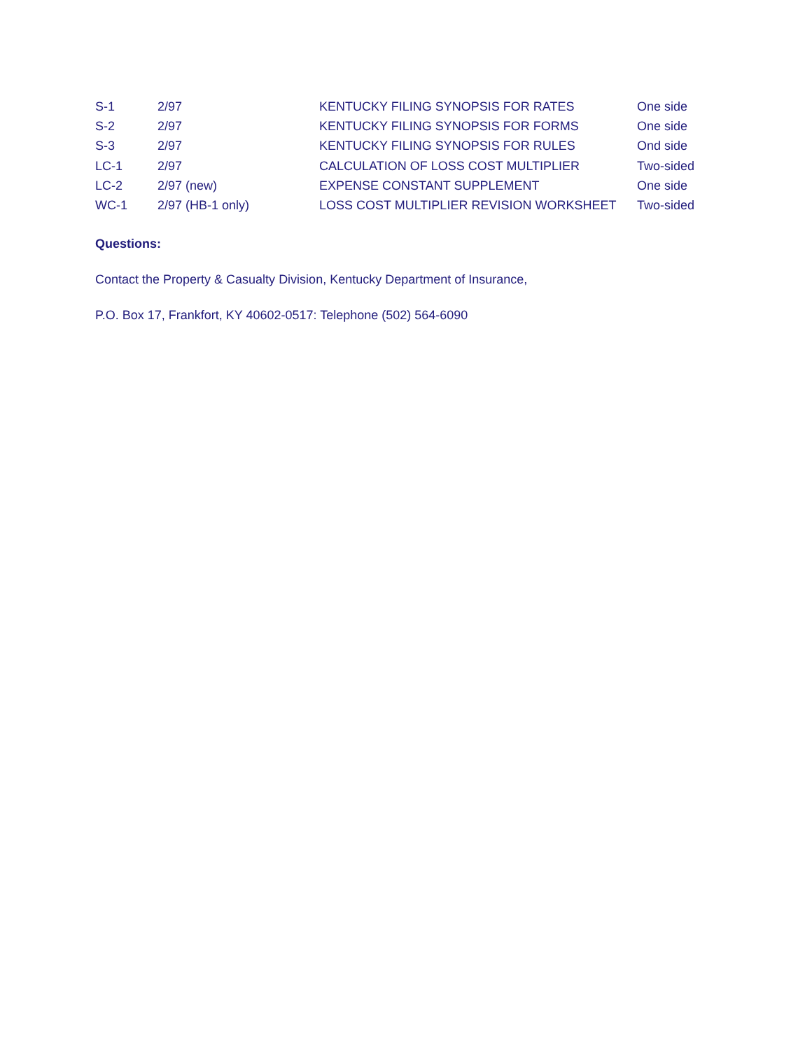| S-1 | 2/97 | KENTUCKY FILING SYNOPSIS FOR RATES | One side |
| S-2 | 2/97 | KENTUCKY FILING SYNOPSIS FOR FORMS | One side |
| S-3 | 2/97 | KENTUCKY FILING SYNOPSIS FOR RULES | Ond side |
| LC-1 | 2/97 | CALCULATION OF LOSS COST MULTIPLIER | Two-sided |
| LC-2 | 2/97 (new) | EXPENSE CONSTANT SUPPLEMENT | One side |
| WC-1 | 2/97 (HB-1 only) | LOSS COST MULTIPLIER REVISION WORKSHEET | Two-sided |
Questions:
Contact the Property & Casualty Division, Kentucky Department of Insurance,
P.O. Box 17, Frankfort, KY 40602-0517: Telephone (502) 564-6090